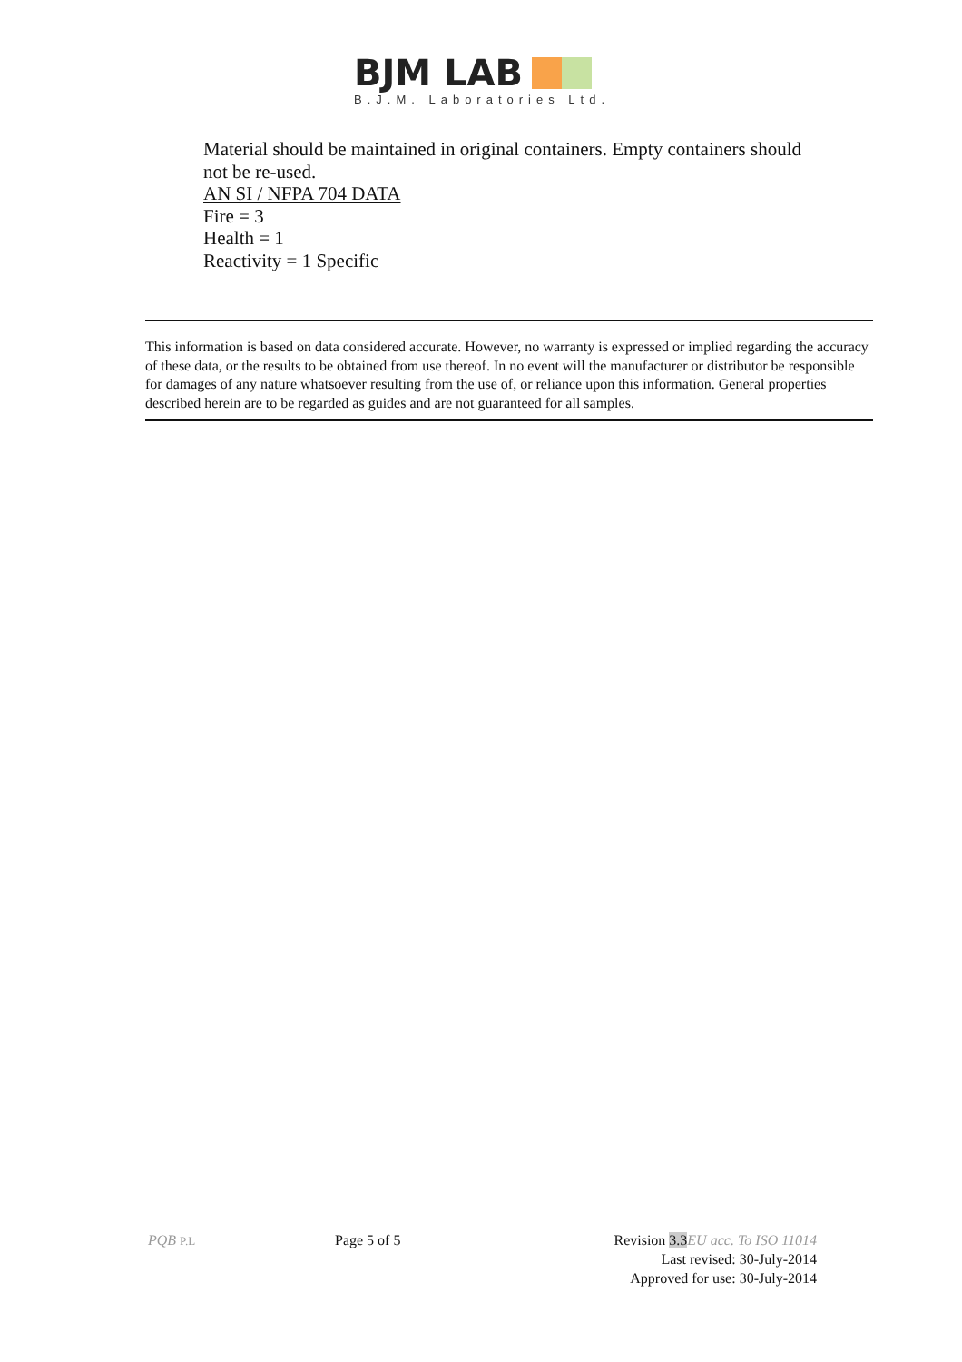BJM LAB
B.J.M. Laboratories Ltd.
Material should be maintained in original containers. Empty containers should not be re-used.
AN SI / NFPA 704 DATA
Fire = 3
Health = 1
Reactivity = 1 Specific
This information is based on data considered accurate. However, no warranty is expressed or implied regarding the accuracy of these data, or the results to be obtained from use thereof. In no event will the manufacturer or distributor be responsible for damages of any nature whatsoever resulting from the use of, or reliance upon this information. General properties described herein are to be regarded as guides and are not guaranteed for all samples.
PQB P.L
Page 5 of 5 Revision 3.3 EU acc. To ISO 11014
Last revised: 30-July-2014
Approved for use: 30-July-2014